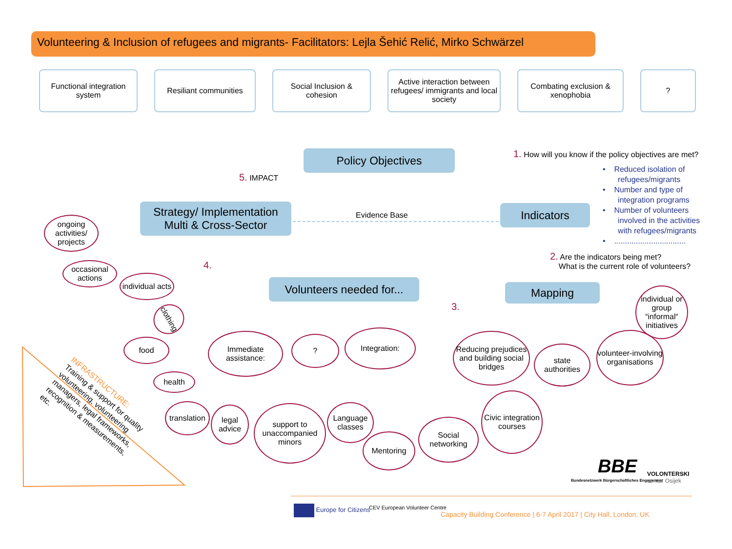Volunteering & Inclusion of refugees and migrants- Facilitators: Lejla Šehić Relić, Mirko Schwärzel
Functional integration system
Resiliant communities
Social Inclusion & cohesion
Active interaction between refugees/ immigrants and local society
Combating exclusion & xenophobia
?
Policy Objectives
1. How will you know if the policy objectives are met?
• Reduced isolation of
refugees/migrants
• Number and type of
integration programs
• Number of volunteers
involved in the activities
with refugees/migrants
• .................................
5. IMPACT
Strategy/ Implementation
Multi & Cross-Sector
Evidence Base Indicators
2. Are the indicators being met?
What is the current role of volunteers?
4.
Volunteers needed for...
3.
Mapping
ongoing activities/ projects
occasional actions
individual acts
clothing
food
health
Immediate assistance:
translation
legal advice
support to unaccompanied minors
?
Integration:
Language classes
Mentoring
Social networking
Reducing prejudices and building social bridges
Civic integration courses
state authorities
volunteer-involving organisations
individual or group “informal“ initiatives
INFRASTRUCTURE:
Training & support for quality volunteering, volunteering managers, legal frameworks, recognition & measurements, etc.
BBE
Bundesnetzwerk Bürgerschaftliches Engagement
VOLONTERSKI
centar Osijek
Europe for Citizens CEV European Volunteer Centre
Capacity Building Conference | 6-7 April 2017 | City Hall, London, UK